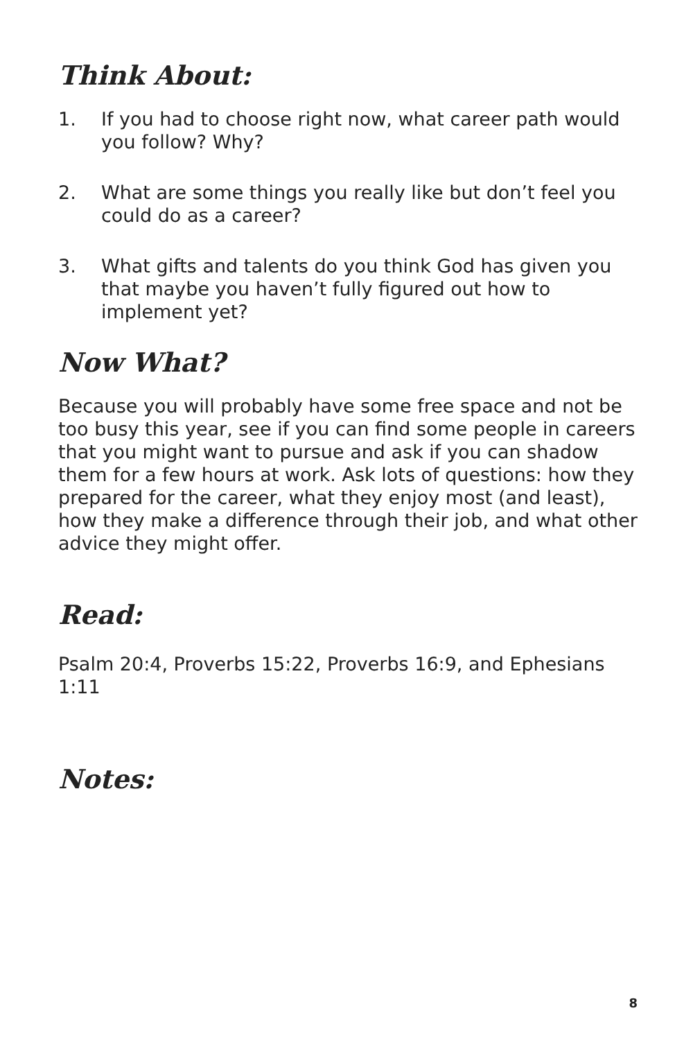Think About:
1. If you had to choose right now, what career path would you follow? Why?
2. What are some things you really like but don’t feel you could do as a career?
3. What gifts and talents do you think God has given you that maybe you haven’t fully figured out how to implement yet?
Now What?
Because you will probably have some free space and not be too busy this year, see if you can find some people in careers that you might want to pursue and ask if you can shadow them for a few hours at work. Ask lots of questions: how they prepared for the career, what they enjoy most (and least), how they make a difference through their job, and what other advice they might offer.
Read:
Psalm 20:4, Proverbs 15:22, Proverbs 16:9, and Ephesians 1:11
Notes:
8